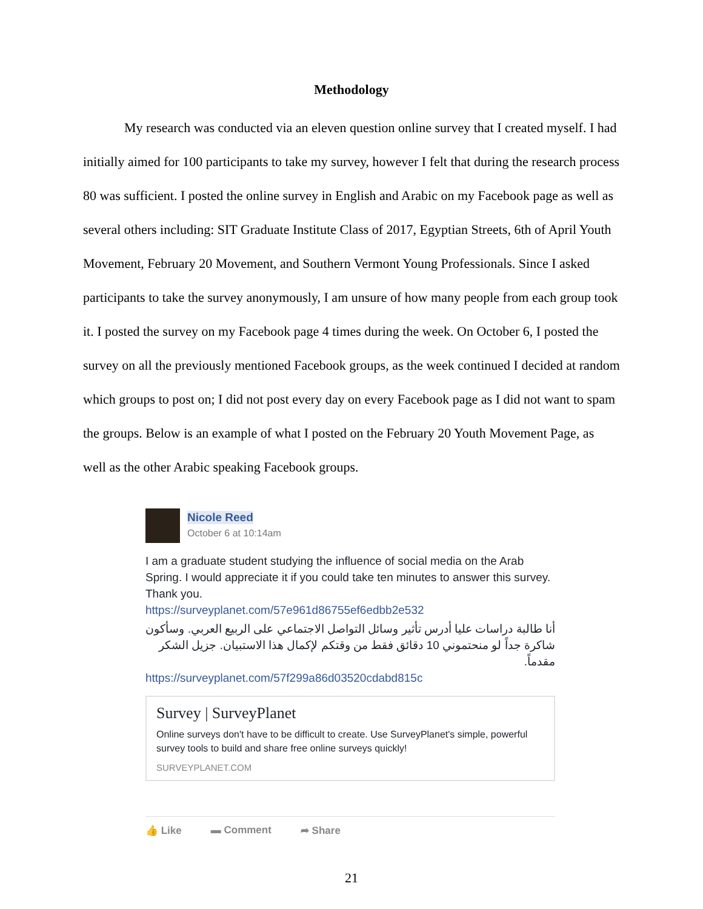Methodology
My research was conducted via an eleven question online survey that I created myself. I had initially aimed for 100 participants to take my survey, however I felt that during the research process 80 was sufficient. I posted the online survey in English and Arabic on my Facebook page as well as several others including: SIT Graduate Institute Class of 2017, Egyptian Streets, 6th of April Youth Movement, February 20 Movement, and Southern Vermont Young Professionals. Since I asked participants to take the survey anonymously, I am unsure of how many people from each group took it. I posted the survey on my Facebook page 4 times during the week. On October 6, I posted the survey on all the previously mentioned Facebook groups, as the week continued I decided at random which groups to post on; I did not post every day on every Facebook page as I did not want to spam the groups. Below is an example of what I posted on the February 20 Youth Movement Page, as well as the other Arabic speaking Facebook groups.
Nicole Reed
October 6 at 10:14am
I am a graduate student studying the influence of social media on the Arab Spring. I would appreciate it if you could take ten minutes to answer this survey. Thank you.
https://surveyplanet.com/57e961d86755ef6edbb2e532
أنا طالبة دراسات عليا أدرس تأثير وسائل التواصل الاجتماعي على الربيع العربي. وسأكون شاكرة جداً لو منحتموني 10 دقائق فقط من وقتكم لإكمال هذا الاستبيان. جزيل الشكر مقدماً.
https://surveyplanet.com/57f299a86d03520cdabd815c
Survey | SurveyPlanet
Online surveys don't have to be difficult to create. Use SurveyPlanet's simple, powerful survey tools to build and share free online surveys quickly!
SURVEYPLANET.COM
👍 Like ▬ Comment ➦ Share
21